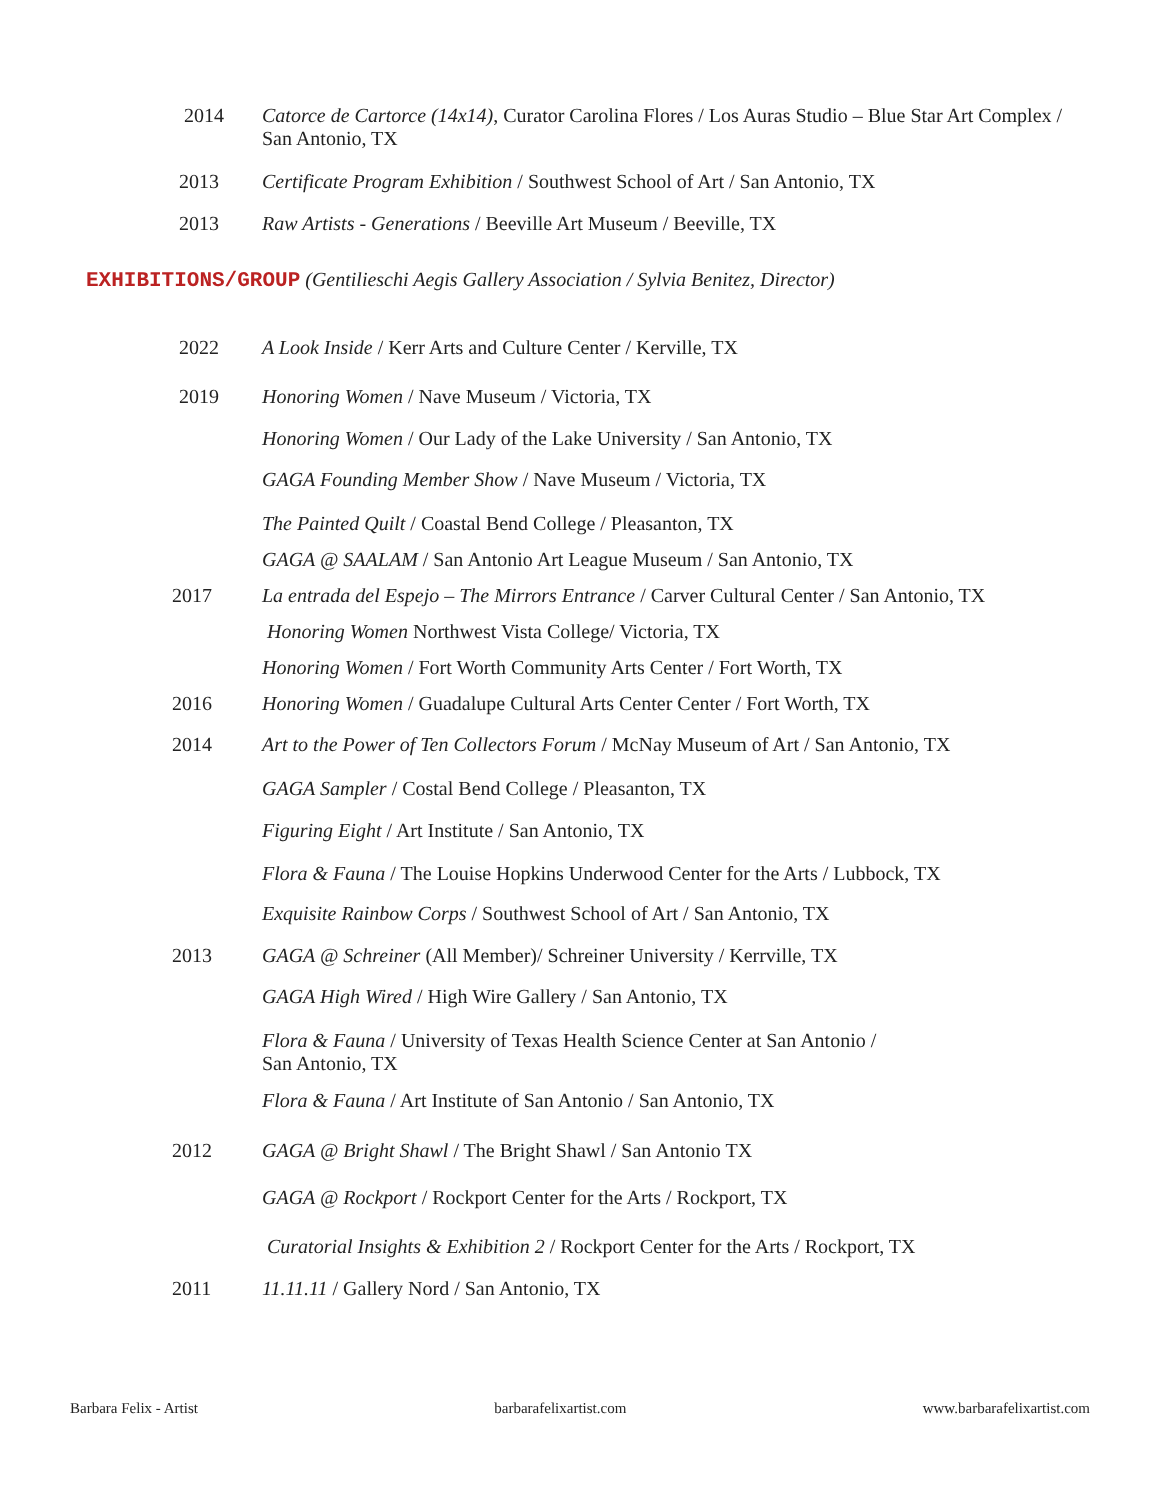2014 Catorce de Cartorce (14x14), Curator Carolina Flores / Los Auras Studio – Blue Star Art Complex /
San Antonio, TX
2013 Certificate Program Exhibition / Southwest School of Art / San Antonio, TX
2013 Raw Artists - Generations / Beeville Art Museum / Beeville, TX
EXHIBITIONS/GROUP (Gentilieschi Aegis Gallery Association / Sylvia Benitez, Director)
2022 A Look Inside / Kerr Arts and Culture Center / Kerville, TX
2019 Honoring Women / Nave Museum / Victoria, TX
Honoring Women / Our Lady of the Lake University / San Antonio, TX
GAGA Founding Member Show / Nave Museum / Victoria, TX
The Painted Quilt / Coastal Bend College / Pleasanton, TX
GAGA @ SAALAM / San Antonio Art League Museum / San Antonio, TX
2017 La entrada del Espejo – The Mirrors Entrance / Carver Cultural Center / San Antonio, TX
Honoring Women Northwest Vista College/ Victoria, TX
Honoring Women / Fort Worth Community Arts Center / Fort Worth, TX
2016 Honoring Women / Guadalupe Cultural Arts Center Center / Fort Worth, TX
2014 Art to the Power of Ten Collectors Forum / McNay Museum of Art / San Antonio, TX
GAGA Sampler / Costal Bend College / Pleasanton, TX
Figuring Eight / Art Institute / San Antonio, TX
Flora & Fauna / The Louise Hopkins Underwood Center for the Arts / Lubbock, TX
Exquisite Rainbow Corps / Southwest School of Art / San Antonio, TX
2013 GAGA @ Schreiner (All Member)/ Schreiner University / Kerrville, TX
GAGA High Wired / High Wire Gallery / San Antonio, TX
Flora & Fauna / University of Texas Health Science Center at San Antonio /
San Antonio, TX
Flora & Fauna / Art Institute of San Antonio / San Antonio, TX
2012 GAGA @ Bright Shawl / The Bright Shawl / San Antonio TX
GAGA @ Rockport / Rockport Center for the Arts / Rockport, TX
Curatorial Insights & Exhibition 2 / Rockport Center for the Arts / Rockport, TX
2011 11.11.11 / Gallery Nord / San Antonio, TX
Barbara Felix - Artist barbarafelixartist.com www.barbarafelixartist.com